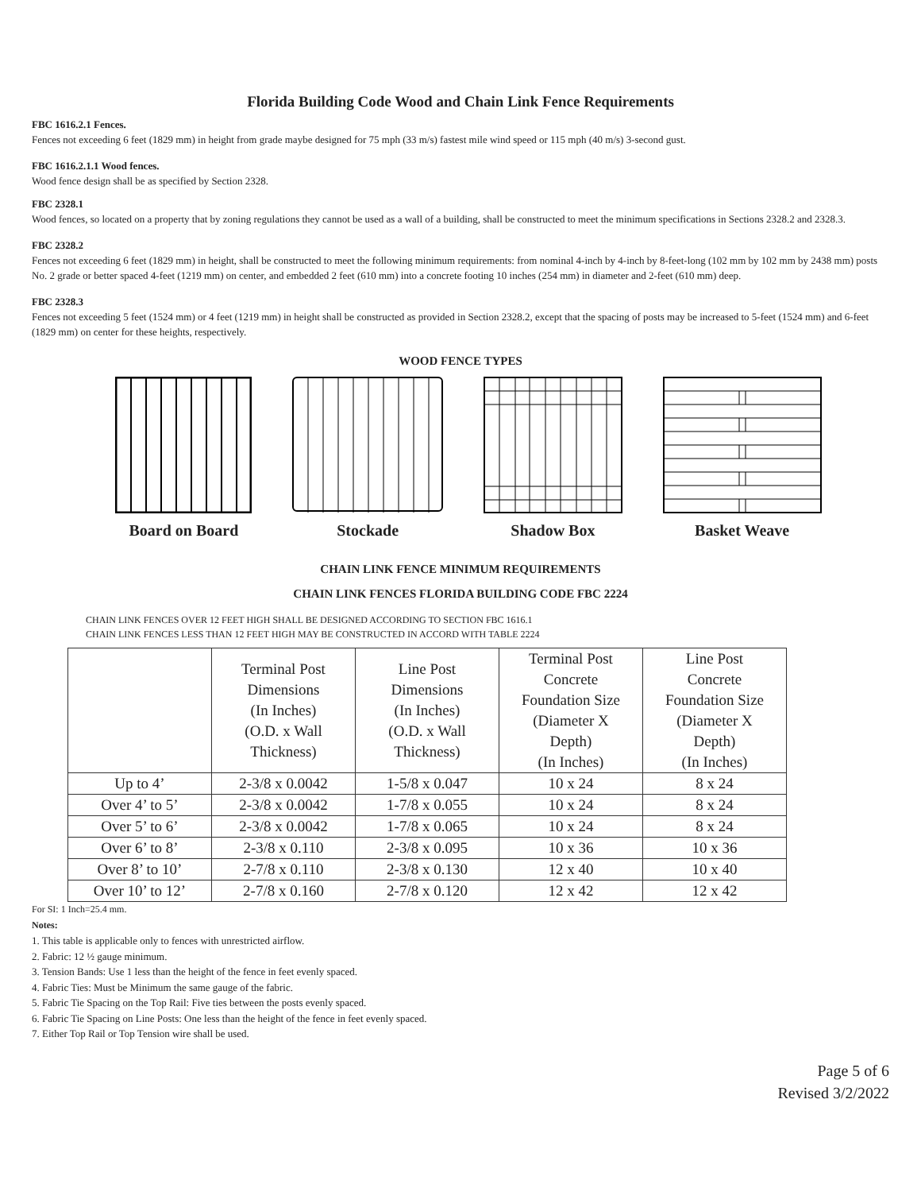Florida Building Code Wood and Chain Link Fence Requirements
FBC 1616.2.1 Fences.
Fences not exceeding 6 feet (1829 mm) in height from grade maybe designed for 75 mph (33 m/s) fastest mile wind speed or 115 mph (40 m/s) 3-second gust.
FBC 1616.2.1.1 Wood fences.
Wood fence design shall be as specified by Section 2328.
FBC 2328.1
Wood fences, so located on a property that by zoning regulations they cannot be used as a wall of a building, shall be constructed to meet the minimum specifications in Sections 2328.2 and 2328.3.
FBC 2328.2
Fences not exceeding 6 feet (1829 mm) in height, shall be constructed to meet the following minimum requirements: from nominal 4-inch by 4-inch by 8-feet-long (102 mm by 102 mm by 2438 mm) posts No. 2 grade or better spaced 4-feet (1219 mm) on center, and embedded 2 feet (610 mm) into a concrete footing 10 inches (254 mm) in diameter and 2-feet (610 mm) deep.
FBC 2328.3
Fences not exceeding 5 feet (1524 mm) or 4 feet (1219 mm) in height shall be constructed as provided in Section 2328.2, except that the spacing of posts may be increased to 5-feet (1524 mm) and 6-feet (1829 mm) on center for these heights, respectively.
WOOD FENCE TYPES
Board on Board Stockade Shadow Box Basket Weave
CHAIN LINK FENCE MINIMUM REQUIREMENTS
CHAIN LINK FENCES FLORIDA BUILDING CODE FBC 2224
CHAIN LINK FENCES OVER 12 FEET HIGH SHALL BE DESIGNED ACCORDING TO SECTION FBC 1616.1
CHAIN LINK FENCES LESS THAN 12 FEET HIGH MAY BE CONSTRUCTED IN ACCORD WITH TABLE 2224
| | Terminal Post Dimensions (In Inches) (O.D. x Wall Thickness) | Line Post Dimensions (In Inches) (O.D. x Wall Thickness) | Terminal Post Concrete Foundation Size (Diameter X Depth) (In Inches) | Line Post Concrete Foundation Size (Diameter X Depth) (In Inches) |
| --- | --- | --- | --- | --- |
| Up to 4’ | 2-3/8 x 0.0042 | 1-5/8 x 0.047 | 10 x 24 | 8 x 24 |
| Over 4’ to 5’ | 2-3/8 x 0.0042 | 1-7/8 x 0.055 | 10 x 24 | 8 x 24 |
| Over 5’ to 6’ | 2-3/8 x 0.0042 | 1-7/8 x 0.065 | 10 x 24 | 8 x 24 |
| Over 6’ to 8’ | 2-3/8 x 0.110 | 2-3/8 x 0.095 | 10 x 36 | 10 x 36 |
| Over 8’ to 10’ | 2-7/8 x 0.110 | 2-3/8 x 0.130 | 12 x 40 | 10 x 40 |
| Over 10’ to 12’ | 2-7/8 x 0.160 | 2-7/8 x 0.120 | 12 x 42 | 12 x 42 |
For SI: 1 Inch=25.4 mm.
Notes:
1. This table is applicable only to fences with unrestricted airflow.
2. Fabric: 12 ½ gauge minimum.
3. Tension Bands: Use 1 less than the height of the fence in feet evenly spaced.
4. Fabric Ties: Must be Minimum the same gauge of the fabric.
5. Fabric Tie Spacing on the Top Rail: Five ties between the posts evenly spaced.
6. Fabric Tie Spacing on Line Posts: One less than the height of the fence in feet evenly spaced.
7. Either Top Rail or Top Tension wire shall be used.
Page 5 of 6
Revised 3/2/2022